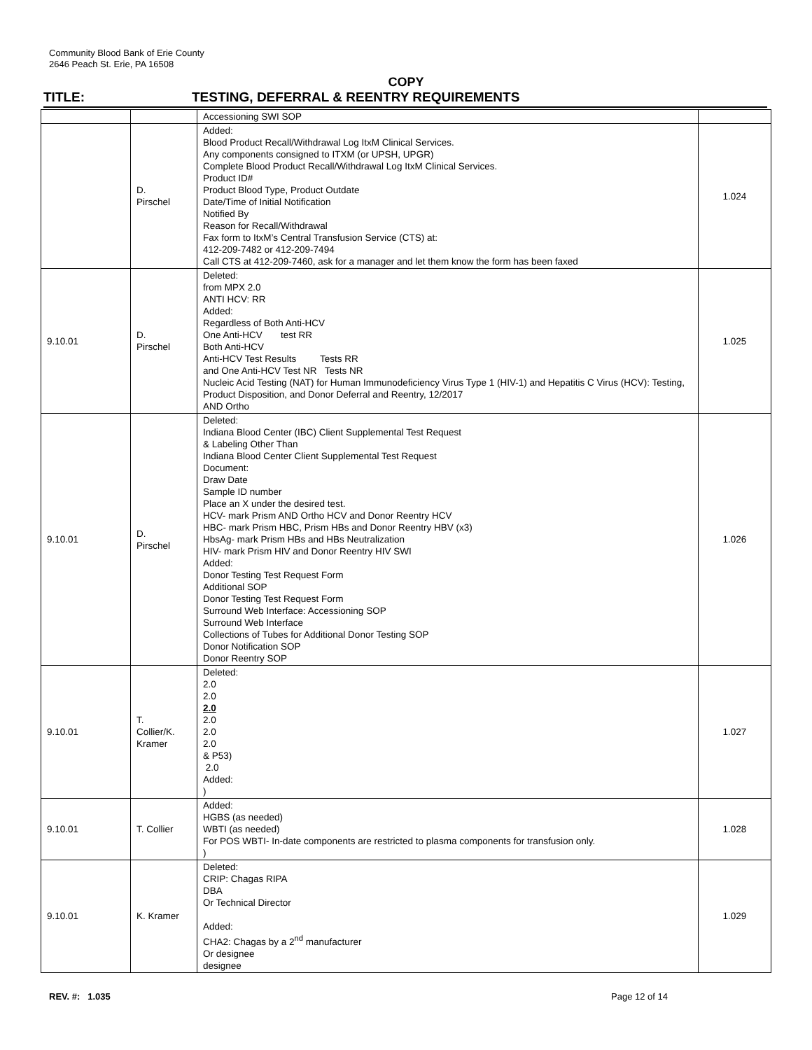Community Blood Bank of Erie County
2646 Peach St. Erie, PA 16508
COPY
TITLE: TESTING, DEFERRAL & REENTRY REQUIREMENTS
| | | Accessioning SWI SOP | |
| | D. Pirschel | Added: Blood Product Recall/Withdrawal Log ItxM Clinical Services. Any components consigned to ITXM (or UPSH, UPGR) Complete Blood Product Recall/Withdrawal Log ItxM Clinical Services. Product ID# Product Blood Type, Product Outdate Date/Time of Initial Notification Notified By Reason for Recall/Withdrawal Fax form to ItxM’s Central Transfusion Service (CTS) at: 412-209-7482 or 412-209-7494 Call CTS at 412-209-7460, ask for a manager and let them know the form has been faxed | 1.024 |
| 9.10.01 | D. Pirschel | Deleted: from MPX 2.0 ANTI HCV: RR Added: Regardless of Both Anti-HCV One Anti-HCV test RR Both Anti-HCV Anti-HCV Test Results Tests RR and One Anti-HCV Test NR Tests NR Nucleic Acid Testing (NAT) for Human Immunodeficiency Virus Type 1 (HIV-1) and Hepatitis C Virus (HCV): Testing, Product Disposition, and Donor Deferral and Reentry, 12/2017 AND Ortho | 1.025 |
| 9.10.01 | D. Pirschel | Deleted: Indiana Blood Center (IBC) Client Supplemental Test Request & Labeling Other Than Indiana Blood Center Client Supplemental Test Request Document: Draw Date Sample ID number Place an X under the desired test. HCV- mark Prism AND Ortho HCV and Donor Reentry HCV HBC- mark Prism HBC, Prism HBs and Donor Reentry HBV (x3) HbsAg- mark Prism HBs and HBs Neutralization HIV- mark Prism HIV and Donor Reentry HIV SWI Added: Donor Testing Test Request Form Additional SOP Donor Testing Test Request Form Surround Web Interface: Accessioning SOP Surround Web Interface Collections of Tubes for Additional Donor Testing SOP Donor Notification SOP Donor Reentry SOP | 1.026 |
| 9.10.01 | T. Collier/K. Kramer | Deleted: 2.0 2.0 2.0 2.0 2.0 2.0 & P53) 2.0 Added: ) | 1.027 |
| 9.10.01 | T. Collier | Added: HGBS (as needed) WBTI (as needed) For POS WBTI- In-date components are restricted to plasma components for transfusion only. ) | 1.028 |
| 9.10.01 | K. Kramer | Deleted: CRIP: Chagas RIPA DBA Or Technical Director Added: CHA2: Chagas by a 2<sup>nd</sup> manufacturer Or designee designee | 1.029 |
REV. #: 1.035 Page 12 of 14